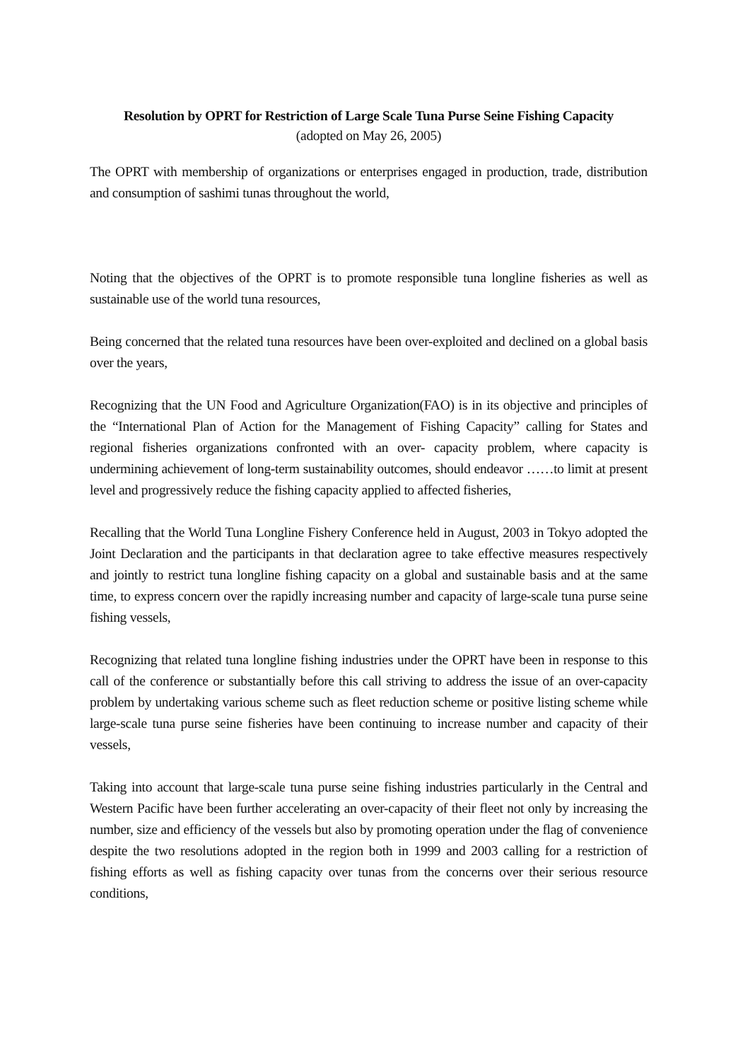Resolution by OPRT for Restriction of Large Scale Tuna Purse Seine Fishing Capacity
(adopted on May 26, 2005)
The OPRT with membership of organizations or enterprises engaged in production, trade, distribution and consumption of sashimi tunas throughout the world,
Noting that the objectives of the OPRT is to promote responsible tuna longline fisheries as well as sustainable use of the world tuna resources,
Being concerned that the related tuna resources have been over-exploited and declined on a global basis over the years,
Recognizing that the UN Food and Agriculture Organization(FAO) is in its objective and principles of the “International Plan of Action for the Management of Fishing Capacity” calling for States and regional fisheries organizations confronted with an over- capacity problem, where capacity is undermining achievement of long-term sustainability outcomes, should endeavor ……to limit at present level and progressively reduce the fishing capacity applied to affected fisheries,
Recalling that the World Tuna Longline Fishery Conference held in August, 2003 in Tokyo adopted the Joint Declaration and the participants in that declaration agree to take effective measures respectively and jointly to restrict tuna longline fishing capacity on a global and sustainable basis and at the same time, to express concern over the rapidly increasing number and capacity of large-scale tuna purse seine fishing vessels,
Recognizing that related tuna longline fishing industries under the OPRT have been in response to this call of the conference or substantially before this call striving to address the issue of an over-capacity problem by undertaking various scheme such as fleet reduction scheme or positive listing scheme while large-scale tuna purse seine fisheries have been continuing to increase number and capacity of their vessels,
Taking into account that large-scale tuna purse seine fishing industries particularly in the Central and Western Pacific have been further accelerating an over-capacity of their fleet not only by increasing the number, size and efficiency of the vessels but also by promoting operation under the flag of convenience despite the two resolutions adopted in the region both in 1999 and 2003 calling for a restriction of fishing efforts as well as fishing capacity over tunas from the concerns over their serious resource conditions,